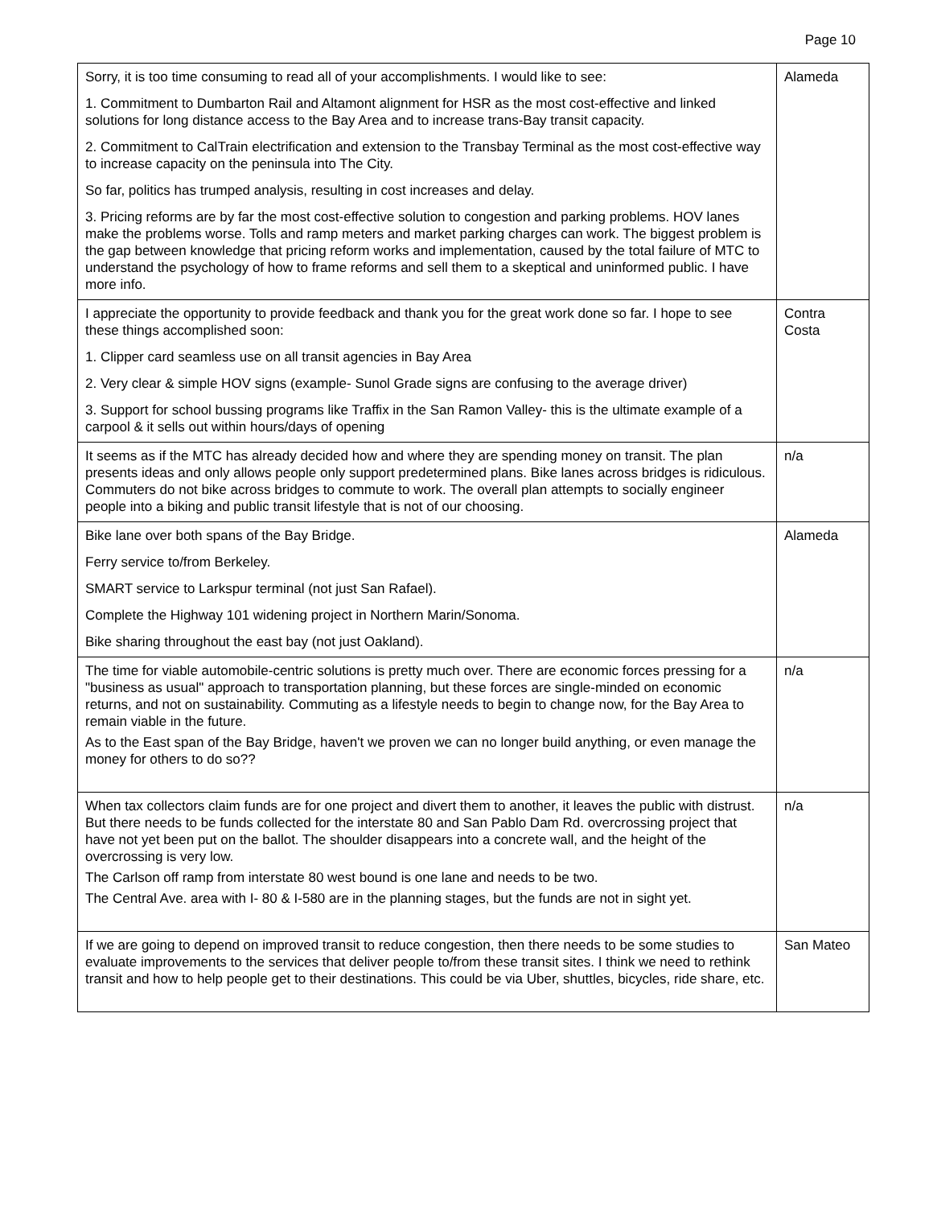Page 10
| Sorry, it is too time consuming to read all of your accomplishments. I would like to see: 1. Commitment to Dumbarton Rail and Altamont alignment for HSR as the most cost-effective and linked solutions for long distance access to the Bay Area and to increase trans-Bay transit capacity. 2. Commitment to CalTrain electrification and extension to the Transbay Terminal as the most cost-effective way to increase capacity on the peninsula into The City. So far, politics has trumped analysis, resulting in cost increases and delay. 3. Pricing reforms are by far the most cost-effective solution to congestion and parking problems. HOV lanes make the problems worse. Tolls and ramp meters and market parking charges can work. The biggest problem is the gap between knowledge that pricing reform works and implementation, caused by the total failure of MTC to understand the psychology of how to frame reforms and sell them to a skeptical and uninformed public. I have more info. | Alameda |
| I appreciate the opportunity to provide feedback and thank you for the great work done so far. I hope to see these things accomplished soon: 1. Clipper card seamless use on all transit agencies in Bay Area 2. Very clear & simple HOV signs (example- Sunol Grade signs are confusing to the average driver) 3. Support for school bussing programs like Traffix in the San Ramon Valley- this is the ultimate example of a carpool & it sells out within hours/days of opening | Contra Costa |
| It seems as if the MTC has already decided how and where they are spending money on transit. The plan presents ideas and only allows people only support predetermined plans. Bike lanes across bridges is ridiculous. Commuters do not bike across bridges to commute to work. The overall plan attempts to socially engineer people into a biking and public transit lifestyle that is not of our choosing. | n/a |
| Bike lane over both spans of the Bay Bridge. Ferry service to/from Berkeley. SMART service to Larkspur terminal (not just San Rafael). Complete the Highway 101 widening project in Northern Marin/Sonoma. Bike sharing throughout the east bay (not just Oakland). | Alameda |
| The time for viable automobile-centric solutions is pretty much over. There are economic forces pressing for a "business as usual" approach to transportation planning, but these forces are single-minded on economic returns, and not on sustainability. Commuting as a lifestyle needs to begin to change now, for the Bay Area to remain viable in the future. As to the East span of the Bay Bridge, haven't we proven we can no longer build anything, or even manage the money for others to do so?? | n/a |
| When tax collectors claim funds are for one project and divert them to another, it leaves the public with distrust. But there needs to be funds collected for the interstate 80 and San Pablo Dam Rd. overcrossing project that have not yet been put on the ballot. The shoulder disappears into a concrete wall, and the height of the overcrossing is very low. The Carlson off ramp from interstate 80 west bound is one lane and needs to be two. The Central Ave. area with I- 80 & I-580 are in the planning stages, but the funds are not in sight yet. | n/a |
| If we are going to depend on improved transit to reduce congestion, then there needs to be some studies to evaluate improvements to the services that deliver people to/from these transit sites. I think we need to rethink transit and how to help people get to their destinations. This could be via Uber, shuttles, bicycles, ride share, etc. | San Mateo |